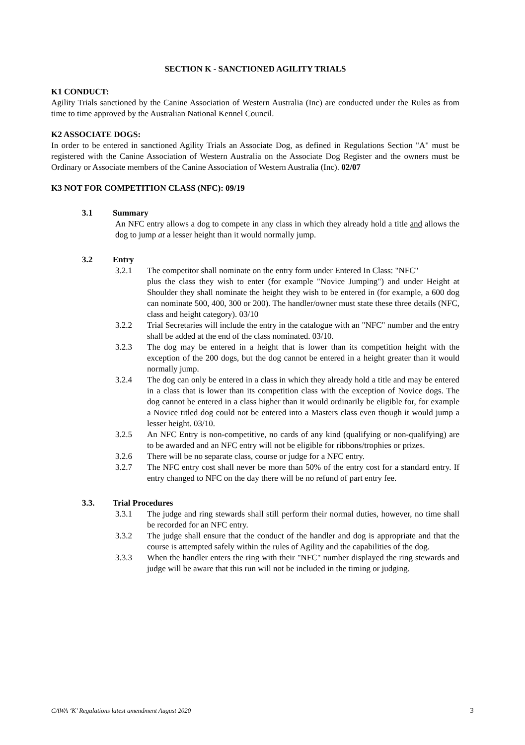SECTION K - SANCTIONED AGILITY TRIALS
K1 CONDUCT:
Agility Trials sanctioned by the Canine Association of Western Australia (Inc) are conducted under the Rules as from time to time approved by the Australian National Kennel Council.
K2 ASSOCIATE DOGS:
In order to be entered in sanctioned Agility Trials an Associate Dog, as defined in Regulations Section "A" must be registered with the Canine Association of Western Australia on the Associate Dog Register and the owners must be Ordinary or Associate members of the Canine Association of Western Australia (Inc). 02/07
K3 NOT FOR COMPETITION CLASS (NFC): 09/19
3.1 Summary
An NFC entry allows a dog to compete in any class in which they already hold a title and allows the dog to jump at a lesser height than it would normally jump.
3.2 Entry
3.2.1 The competitor shall nominate on the entry form under Entered In Class: "NFC"
plus the class they wish to enter (for example "Novice Jumping") and under Height at Shoulder they shall nominate the height they wish to be entered in (for example, a 600 dog can nominate 500, 400, 300 or 200). The handler/owner must state these three details (NFC, class and height category). 03/10
3.2.2 Trial Secretaries will include the entry in the catalogue with an "NFC" number and the entry shall be added at the end of the class nominated. 03/10.
3.2.3 The dog may be entered in a height that is lower than its competition height with the exception of the 200 dogs, but the dog cannot be entered in a height greater than it would normally jump.
3.2.4 The dog can only be entered in a class in which they already hold a title and may be entered in a class that is lower than its competition class with the exception of Novice dogs. The dog cannot be entered in a class higher than it would ordinarily be eligible for, for example a Novice titled dog could not be entered into a Masters class even though it would jump a lesser height. 03/10.
3.2.5 An NFC Entry is non-competitive, no cards of any kind (qualifying or non-qualifying) are to be awarded and an NFC entry will not be eligible for ribbons/trophies or prizes.
3.2.6 There will be no separate class, course or judge for a NFC entry.
3.2.7 The NFC entry cost shall never be more than 50% of the entry cost for a standard entry. If entry changed to NFC on the day there will be no refund of part entry fee.
3.3. Trial Procedures
3.3.1 The judge and ring stewards shall still perform their normal duties, however, no time shall be recorded for an NFC entry.
3.3.2 The judge shall ensure that the conduct of the handler and dog is appropriate and that the course is attempted safely within the rules of Agility and the capabilities of the dog.
3.3.3 When the handler enters the ring with their "NFC" number displayed the ring stewards and judge will be aware that this run will not be included in the timing or judging.
CAWA ‘K’ Regulations latest amendment August 2020 3